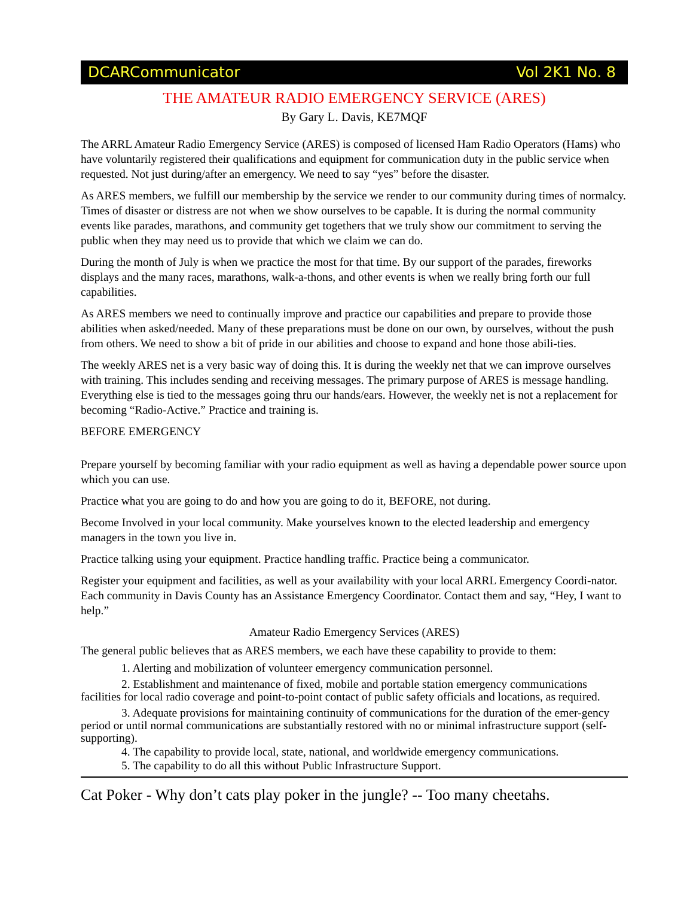DCARCommunicator Vol 2K1 No. 8
THE AMATEUR RADIO EMERGENCY SERVICE (ARES)
By Gary L. Davis, KE7MQF
The ARRL Amateur Radio Emergency Service (ARES) is composed of licensed Ham Radio Operators (Hams) who have voluntarily registered their qualifications and equipment for communication duty in the public service when requested. Not just during/after an emergency. We need to say “yes” before the disaster.
As ARES members, we fulfill our membership by the service we render to our community during times of normalcy. Times of disaster or distress are not when we show ourselves to be capable. It is during the normal community events like parades, marathons, and community get togethers that we truly show our commitment to serving the public when they may need us to provide that which we claim we can do.
During the month of July is when we practice the most for that time. By our support of the parades, fireworks displays and the many races, marathons, walk-a-thons, and other events is when we really bring forth our full capabilities.
As ARES members we need to continually improve and practice our capabilities and prepare to provide those abilities when asked/needed. Many of these preparations must be done on our own, by ourselves, without the push from others. We need to show a bit of pride in our abilities and choose to expand and hone those abili-ties.
The weekly ARES net is a very basic way of doing this. It is during the weekly net that we can improve ourselves with training. This includes sending and receiving messages. The primary purpose of ARES is message handling. Everything else is tied to the messages going thru our hands/ears. However, the weekly net is not a replacement for becoming “Radio-Active.” Practice and training is.
BEFORE EMERGENCY
Prepare yourself by becoming familiar with your radio equipment as well as having a dependable power source upon which you can use.
Practice what you are going to do and how you are going to do it, BEFORE, not during.
Become Involved in your local community. Make yourselves known to the elected leadership and emergency managers in the town you live in.
Practice talking using your equipment. Practice handling traffic. Practice being a communicator.
Register your equipment and facilities, as well as your availability with your local ARRL Emergency Coordi-nator. Each community in Davis County has an Assistance Emergency Coordinator. Contact them and say, “Hey, I want to help.”
Amateur Radio Emergency Services (ARES)
The general public believes that as ARES members, we each have these capability to provide to them:
1. Alerting and mobilization of volunteer emergency communication personnel.
2. Establishment and maintenance of fixed, mobile and portable station emergency communications facilities for local radio coverage and point-to-point contact of public safety officials and locations, as required.
3. Adequate provisions for maintaining continuity of communications for the duration of the emer-gency period or until normal communications are substantially restored with no or minimal infrastructure support (self-supporting).
4. The capability to provide local, state, national, and worldwide emergency communications.
5. The capability to do all this without Public Infrastructure Support.
Cat Poker - Why don’t cats play poker in the jungle? -- Too many cheetahs.